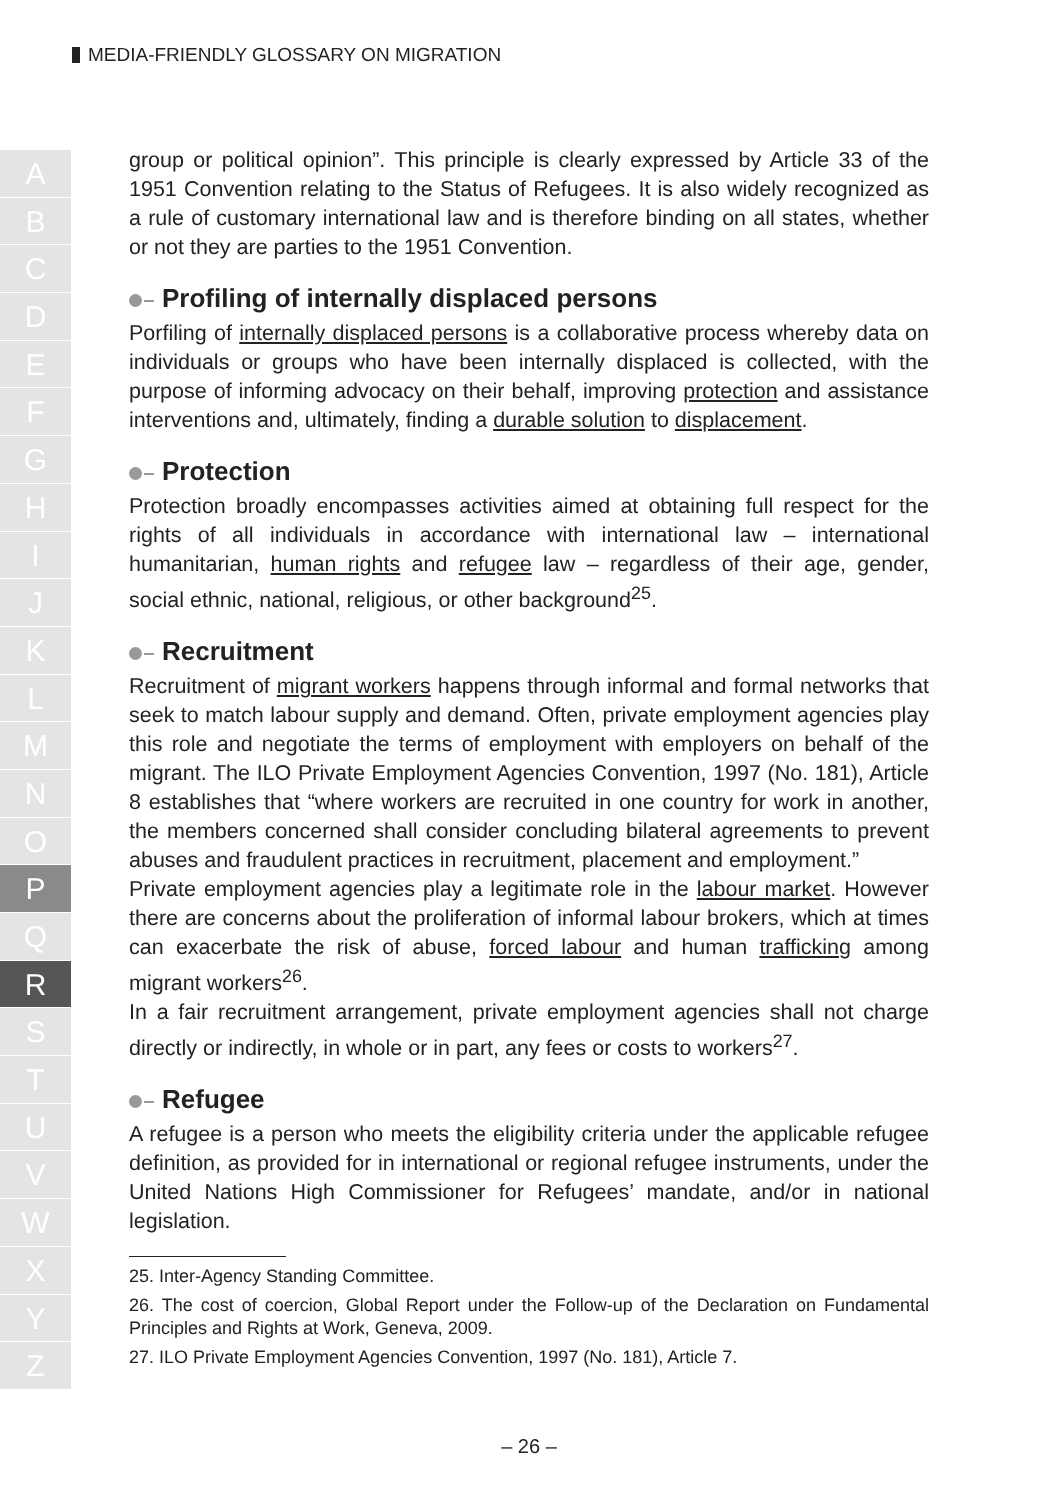MEDIA-FRIENDLY GLOSSARY ON MIGRATION
A
B
C
D
E
F
G
H
I
J
K
L
M
N
O
P
Q
R
S
T
U
V
W
X
Y
Z
group or political opinion”. This principle is clearly expressed by Article 33 of the 1951 Convention relating to the Status of Refugees. It is also widely recognized as a rule of customary international law and is therefore binding on all states, whether or not they are parties to the 1951 Convention.
Profiling of internally displaced persons
Porfiling of internally displaced persons is a collaborative process whereby data on individuals or groups who have been internally displaced is collected, with the purpose of informing advocacy on their behalf, improving protection and assistance interventions and, ultimately, finding a durable solution to displacement.
Protection
Protection broadly encompasses activities aimed at obtaining full respect for the rights of all individuals in accordance with international law – international humanitarian, human rights and refugee law – regardless of their age, gender, social ethnic, national, religious, or other background<sup>25</sup>.
Recruitment
Recruitment of migrant workers happens through informal and formal networks that seek to match labour supply and demand. Often, private employment agencies play this role and negotiate the terms of employment with employers on behalf of the migrant. The ILO Private Employment Agencies Convention, 1997 (No. 181), Article 8 establishes that “where workers are recruited in one country for work in another, the members concerned shall consider concluding bilateral agreements to prevent abuses and fraudulent practices in recruitment, placement and employment.”
Private employment agencies play a legitimate role in the labour market. However there are concerns about the proliferation of informal labour brokers, which at times can exacerbate the risk of abuse, forced labour and human trafficking among migrant workers<sup>26</sup>.
In a fair recruitment arrangement, private employment agencies shall not charge directly or indirectly, in whole or in part, any fees or costs to workers<sup>27</sup>.
Refugee
A refugee is a person who meets the eligibility criteria under the applicable refugee definition, as provided for in international or regional refugee instruments, under the United Nations High Commissioner for Refugees’ mandate, and/or in national legislation.
25. Inter-Agency Standing Committee.
26. The cost of coercion, Global Report under the Follow-up of the Declaration on Fundamental Principles and Rights at Work, Geneva, 2009.
27. ILO Private Employment Agencies Convention, 1997 (No. 181), Article 7.
– 26 –